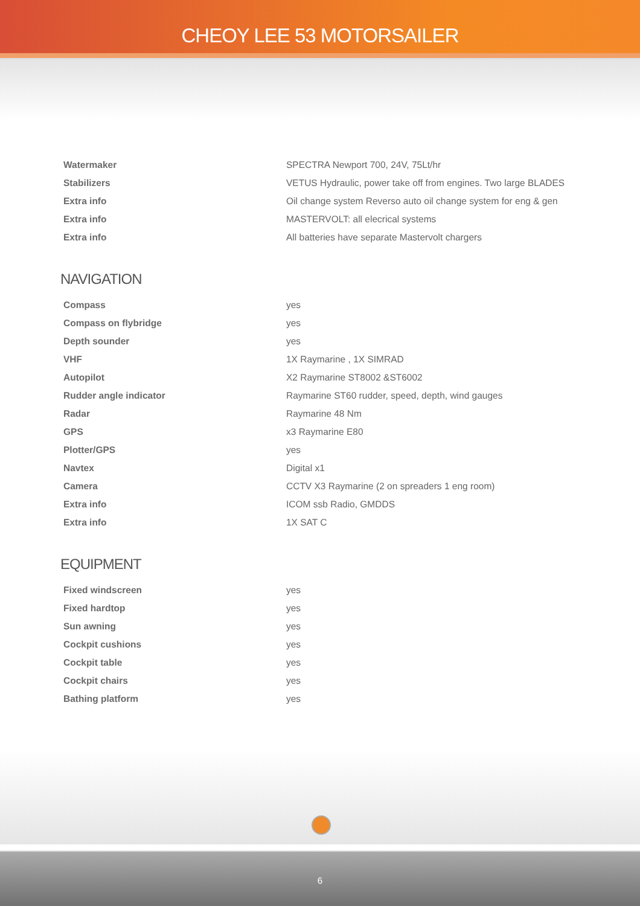CHEOY LEE 53 MOTORSAILER
| Watermaker | SPECTRA Newport 700, 24V, 75Lt/hr |
| Stabilizers | VETUS Hydraulic, power take off from engines. Two large BLADES |
| Extra info | Oil change system Reverso auto oil change system for eng & gen |
| Extra info | MASTERVOLT: all elecrical systems |
| Extra info | All batteries have separate Mastervolt chargers |
NAVIGATION
| Compass | yes |
| Compass on flybridge | yes |
| Depth sounder | yes |
| VHF | 1X Raymarine , 1X SIMRAD |
| Autopilot | X2 Raymarine ST8002 &ST6002 |
| Rudder angle indicator | Raymarine ST60 rudder, speed, depth, wind gauges |
| Radar | Raymarine 48 Nm |
| GPS | x3 Raymarine E80 |
| Plotter/GPS | yes |
| Navtex | Digital x1 |
| Camera | CCTV X3 Raymarine (2 on spreaders 1 eng room) |
| Extra info | ICOM ssb Radio, GMDDS |
| Extra info | 1X SAT C |
EQUIPMENT
| Fixed windscreen | yes |
| Fixed hardtop | yes |
| Sun awning | yes |
| Cockpit cushions | yes |
| Cockpit table | yes |
| Cockpit chairs | yes |
| Bathing platform | yes |
6